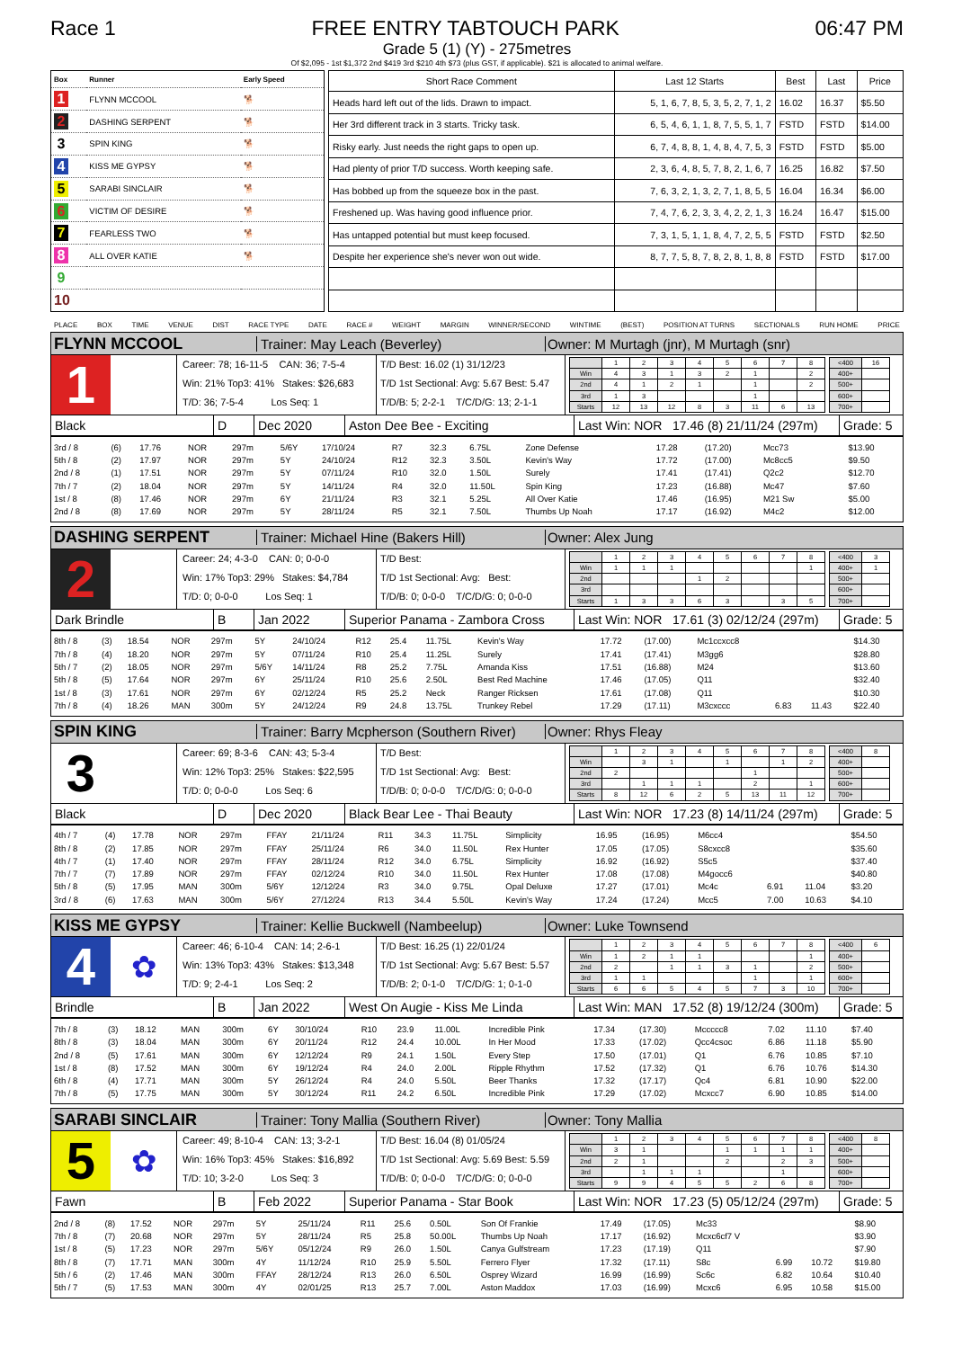Race 1
FREE ENTRY TABTOUCH PARK
06:47 PM
Grade 5 (1) (Y) - 275metres
Of $2,095 - 1st $1,372 2nd $419 3rd $210 4th $73 (plus GST, if applicable). $21 is allocated to animal welfare.
| Box | Runner | Early Speed |
| --- | --- | --- |
| 1 | FLYNN MCCOOL | 🐕 |
| 2 | DASHING SERPENT | 🐕 |
| 3 | SPIN KING | 🐕 |
| 4 | KISS ME GYPSY | 🐕 |
| 5 | SARABI SINCLAIR | 🐕 |
| 6 | VICTIM OF DESIRE | 🐕 |
| 7 | FEARLESS TWO | 🐕 |
| 8 | ALL OVER KATIE | 🐕 |
| 9 | | |
| 10 | | |
| Short Race Comment | Last 12 Starts | Best | Last | Price |
| --- | --- | --- | --- | --- |
| Heads hard left out of the lids. Drawn to impact. | 5, 1, 6, 7, 8, 5, 3, 5, 2, 7, 1, 2 | 16.02 | 16.37 | $5.50 |
| Her 3rd different track in 3 starts. Tricky task. | 6, 5, 4, 6, 1, 1, 8, 7, 5, 5, 1, 7 | FSTD | FSTD | $14.00 |
| Risky early. Just needs the right gaps to open up. | 6, 7, 4, 8, 8, 1, 4, 8, 4, 7, 5, 3 | FSTD | FSTD | $5.00 |
| Had plenty of prior T/D success. Worth keeping safe. | 2, 3, 6, 4, 8, 5, 7, 8, 2, 1, 6, 7 | 16.25 | 16.82 | $7.50 |
| Has bobbed up from the squeeze box in the past. | 7, 6, 3, 2, 1, 3, 2, 7, 1, 8, 5, 5 | 16.04 | 16.34 | $6.00 |
| Freshened up. Was having good influence prior. | 7, 4, 7, 6, 2, 3, 3, 4, 2, 2, 1, 3 | 16.24 | 16.47 | $15.00 |
| Has untapped potential but must keep focused. | 7, 3, 1, 5, 1, 1, 8, 4, 7, 2, 5, 5 | FSTD | FSTD | $2.50 |
| Despite her experience she's never won out wide. | 8, 7, 7, 5, 8, 7, 8, 2, 8, 1, 8, 8 | FSTD | FSTD | $17.00 |
PLACE BOX TIME VENUE DIST RACE TYPE DATE RACE # WEIGHT MARGIN WINNER/SECOND WINTIME (BEST) POSITION AT TURNS SECTIONALS RUN HOME PRICE
FLYNN MCCOOL
Trainer: May Leach (Beverley)
Owner: M Murtagh (jnr), M Murtagh (snr)
1
Career: 78; 16-11-5 CAN: 36; 7-5-4
Win: 21% Top3: 41% Stakes: $26,683
T/D: 36; 7-5-4 Los Seq: 1
T/D Best: 16.02 (1) 31/12/23
T/D 1st Sectional: Avg: 5.67 Best: 5.47
T/D/B: 5; 2-2-1 T/C/D/G: 13; 2-1-1
| | 1 | 2 | 3 | 4 | 5 | 6 | 7 | 8 |
| Win | 4 | 3 | 1 | 3 | 2 | 1 | | 2 |
| 2nd | 4 | 1 | 2 | 1 | | 1 | | 2 |
| 3rd | 1 | 3 | | | | 1 | | |
| Starts | 12 | 13 | 12 | 8 | 3 | 11 | 6 | 13 |
| <400 | 16 |
| 400+ | |
| 500+ | |
| 600+ | |
| 700+ | |
Black D Dec 2020 Aston Dee Bee - Exciting
Last Win: NOR 17.46 (8) 21/11/24 (297m)
Grade: 5
| 3rd / 8 | (6) | 17.76 | NOR | 297m | 5/6Y | 17/10/24 | R7 | 32.3 | 6.75L | Zone Defense | 17.28 | (17.20) | Mcc73 | | | $13.90 |
| 5th / 8 | (2) | 17.97 | NOR | 297m | 5Y | 24/10/24 | R12 | 32.3 | 3.50L | Kevin's Way | 17.72 | (17.00) | Mc8cc5 | | | $9.50 |
| 2nd / 8 | (1) | 17.51 | NOR | 297m | 5Y | 07/11/24 | R10 | 32.0 | 1.50L | Surely | 17.41 | (17.41) | Q2c2 | | | $12.70 |
| 7th / 7 | (2) | 18.04 | NOR | 297m | 5Y | 14/11/24 | R4 | 32.0 | 11.50L | Spin King | 17.23 | (16.88) | Mc47 | | | $7.60 |
| 1st / 8 | (8) | 17.46 | NOR | 297m | 6Y | 21/11/24 | R3 | 32.1 | 5.25L | All Over Katie | 17.46 | (16.95) | M21 Sw | | | $5.00 |
| 2nd / 8 | (8) | 17.69 | NOR | 297m | 5Y | 28/11/24 | R5 | 32.1 | 7.50L | Thumbs Up Noah | 17.17 | (16.92) | M4c2 | | | $12.00 |
DASHING SERPENT
Trainer: Michael Hine (Bakers Hill) Owner: Alex Jung
2
Career: 24; 4-3-0 CAN: 0; 0-0-0
Win: 17% Top3: 29% Stakes: $4,784
T/D: 0; 0-0-0 Los Seq: 1
T/D Best:
T/D 1st Sectional: Avg: Best:
T/D/B: 0; 0-0-0 T/C/D/G: 0; 0-0-0
| | 1 | 2 | 3 | 4 | 5 | 6 | 7 | 8 |
| Win | 1 | 1 | 1 | | | | | 1 |
| 2nd | | | | 1 | 2 | | | |
| 3rd | | | | | | | | |
| Starts | 1 | 3 | 3 | 6 | 3 | | 3 | 5 |
| <400 | 3 |
| 400+ | 1 |
| 500+ | |
| 600+ | |
| 700+ | |
Dark Brindle B Jan 2022
Superior Panama - Zambora Cross
Last Win: NOR 17.61 (3) 02/12/24 (297m)
Grade: 5
| 8th / 8 | (3) | 18.54 | NOR | 297m | 5Y | 24/10/24 | R12 | 25.4 | 11.75L | Kevin's Way | 17.72 | (17.00) | Mc1ccxcc8 | | | $14.30 |
| 7th / 8 | (4) | 18.20 | NOR | 297m | 5Y | 07/11/24 | R10 | 25.4 | 11.25L | Surely | 17.41 | (17.41) | M3gg6 | | | $28.80 |
| 5th / 7 | (2) | 18.05 | NOR | 297m | 5/6Y | 14/11/24 | R8 | 25.2 | 7.75L | Amanda Kiss | 17.51 | (16.88) | M24 | | | $13.60 |
| 5th / 8 | (5) | 17.64 | NOR | 297m | 6Y | 25/11/24 | R10 | 25.6 | 2.50L | Best Red Machine | 17.46 | (17.05) | Q11 | | | $32.40 |
| 1st / 8 | (3) | 17.61 | NOR | 297m | 6Y | 02/12/24 | R5 | 25.2 | Neck | Ranger Ricksen | 17.61 | (17.08) | Q11 | | | $10.30 |
| 7th / 8 | (4) | 18.26 | MAN | 300m | 5Y | 24/12/24 | R9 | 24.8 | 13.75L | Trunkey Rebel | 17.29 | (17.11) | M3cxccc | 6.83 | 11.43 | $22.40 |
SPIN KING
Trainer: Barry Mcpherson (Southern River)
Owner: Rhys Fleay
3
Career: 69; 8-3-6 CAN: 43; 5-3-4
Win: 12% Top3: 25% Stakes: $22,595
T/D: 0; 0-0-0 Los Seq: 6
T/D Best:
T/D 1st Sectional: Avg: Best:
T/D/B: 0; 0-0-0 T/C/D/G: 0; 0-0-0
| | 1 | 2 | 3 | 4 | 5 | 6 | 7 | 8 |
| Win | | 3 | 1 | | 1 | | 1 | 2 |
| 2nd | 2 | | | | | 1 | | |
| 3rd | | 1 | 1 | 1 | | 2 | | 1 |
| Starts | 8 | 12 | 6 | 2 | 5 | 13 | 11 | 12 |
| <400 | 8 |
| 400+ | |
| 500+ | |
| 600+ | |
| 700+ | |
Black D Dec 2020 Black Bear Lee - Thai Beauty
Last Win: NOR 17.23 (8) 14/11/24 (297m)
Grade: 5
| 4th / 7 | (4) | 17.78 | NOR | 297m | FFAY | 21/11/24 | R11 | 34.3 | 11.75L | Simplicity | 16.95 | (16.95) | M6cc4 | | | $54.50 |
| 8th / 8 | (2) | 17.85 | NOR | 297m | FFAY | 25/11/24 | R6 | 34.0 | 11.50L | Rex Hunter | 17.05 | (17.05) | S8cxcc8 | | | $35.60 |
| 4th / 7 | (1) | 17.40 | NOR | 297m | FFAY | 28/11/24 | R12 | 34.0 | 6.75L | Simplicity | 16.92 | (16.92) | S5c5 | | | $37.40 |
| 7th / 7 | (7) | 17.89 | NOR | 297m | FFAY | 02/12/24 | R10 | 34.0 | 11.50L | Rex Hunter | 17.08 | (17.08) | M4gocc6 | | | $40.80 |
| 5th / 8 | (5) | 17.95 | MAN | 300m | 5/6Y | 12/12/24 | R3 | 34.0 | 9.75L | Opal Deluxe | 17.27 | (17.01) | Mc4c | 6.91 | 11.04 | $3.20 |
| 3rd / 8 | (6) | 17.63 | MAN | 300m | 5/6Y | 27/12/24 | R13 | 34.4 | 5.50L | Kevin's Way | 17.24 | (17.24) | Mcc5 | 7.00 | 10.63 | $4.10 |
KISS ME GYPSY
Trainer: Kellie Buckwell (Nambeelup)
Owner: Luke Townsend
4
✿
Career: 46; 6-10-4 CAN: 14; 2-6-1
Win: 13% Top3: 43% Stakes: $13,348
T/D: 9; 2-4-1 Los Seq: 2
T/D Best: 16.25 (1) 22/01/24
T/D 1st Sectional: Avg: 5.67 Best: 5.57
T/D/B: 2; 0-1-0 T/C/D/G: 1; 0-1-0
| | 1 | 2 | 3 | 4 | 5 | 6 | 7 | 8 |
| Win | 1 | 2 | 1 | 1 | | | | 1 |
| 2nd | 2 | | 1 | 1 | 3 | 1 | | 2 |
| 3rd | 1 | 1 | | | | 1 | | 1 |
| Starts | 6 | 6 | 5 | 4 | 5 | 7 | 3 | 10 |
| <400 | 6 |
| 400+ | |
| 500+ | |
| 600+ | |
| 700+ | |
Brindle B Jan 2022 West On Augie - Kiss Me Linda
Last Win: MAN 17.52 (8) 19/12/24 (300m)
Grade: 5
| 7th / 8 | (3) | 18.12 | MAN | 300m | 6Y | 30/10/24 | R10 | 23.9 | 11.00L | Incredible Pink | 17.34 | (17.30) | Mccccc8 | 7.02 | 11.10 | $7.40 |
| 8th / 8 | (3) | 18.04 | MAN | 300m | 6Y | 20/11/24 | R12 | 24.4 | 10.00L | In Her Mood | 17.33 | (17.02) | Qcc4csoc | 6.86 | 11.18 | $5.90 |
| 2nd / 8 | (5) | 17.61 | MAN | 300m | 6Y | 12/12/24 | R9 | 24.1 | 1.50L | Every Step | 17.50 | (17.01) | Q1 | 6.76 | 10.85 | $7.10 |
| 1st / 8 | (8) | 17.52 | MAN | 300m | 6Y | 19/12/24 | R4 | 24.0 | 2.00L | Ripple Rhythm | 17.52 | (17.32) | Q1 | 6.76 | 10.76 | $14.30 |
| 6th / 8 | (4) | 17.71 | MAN | 300m | 5Y | 26/12/24 | R4 | 24.0 | 5.50L | Beer Thanks | 17.32 | (17.17) | Qc4 | 6.81 | 10.90 | $22.00 |
| 7th / 8 | (5) | 17.75 | MAN | 300m | 5Y | 30/12/24 | R11 | 24.2 | 6.50L | Incredible Pink | 17.29 | (17.02) | Mcxcc7 | 6.90 | 10.85 | $14.00 |
SARABI SINCLAIR
Trainer: Tony Mallia (Southern River)
Owner: Tony Mallia
5
✿
Career: 49; 8-10-4 CAN: 13; 3-2-1
Win: 16% Top3: 45% Stakes: $16,892
T/D: 10; 3-2-0 Los Seq: 3
T/D Best: 16.04 (8) 01/05/24
T/D 1st Sectional: Avg: 5.69 Best: 5.59
T/D/B: 0; 0-0-0 T/C/D/G: 0; 0-0-0
| | 1 | 2 | 3 | 4 | 5 | 6 | 7 | 8 |
| Win | 3 | 1 | | | 1 | 1 | 1 | 1 |
| 2nd | 2 | 1 | | | 2 | | 2 | 3 |
| 3rd | | 1 | 1 | 1 | | | 1 | |
| Starts | 9 | 9 | 4 | 5 | 5 | 2 | 6 | 8 |
| <400 | 8 |
| 400+ | |
| 500+ | |
| 600+ | |
| 700+ | |
Fawn B Feb 2022 Superior Panama - Star Book
Last Win: NOR 17.23 (5) 05/12/24 (297m)
Grade: 5
| 2nd / 8 | (8) | 17.52 | NOR | 297m | 5Y | 25/11/24 | R11 | 25.6 | 0.50L | Son Of Frankie | 17.49 | (17.05) | Mc33 | | | $8.90 |
| 7th / 8 | (7) | 20.68 | NOR | 297m | 5Y | 28/11/24 | R5 | 25.8 | 50.00L | Thumbs Up Noah | 17.17 | (16.92) | Mcxc6cf7 V | | | $3.90 |
| 1st / 8 | (5) | 17.23 | NOR | 297m | 5/6Y | 05/12/24 | R9 | 26.0 | 1.50L | Canya Gulfstream | 17.23 | (17.19) | Q11 | | | $7.90 |
| 8th / 8 | (7) | 17.71 | MAN | 300m | 4Y | 11/12/24 | R10 | 25.9 | 5.50L | Ferrero Flyer | 17.32 | (17.11) | S8c | 6.99 | 10.72 | $19.80 |
| 5th / 6 | (2) | 17.46 | MAN | 300m | FFAY | 28/12/24 | R13 | 26.0 | 6.50L | Osprey Wizard | 16.99 | (16.99) | Sc6c | 6.82 | 10.64 | $10.40 |
| 5th / 7 | (5) | 17.53 | MAN | 300m | 4Y | 02/01/25 | R13 | 25.7 | 7.00L | Aston Maddox | 17.03 | (16.99) | Mcxc6 | 6.95 | 10.58 | $15.00 |